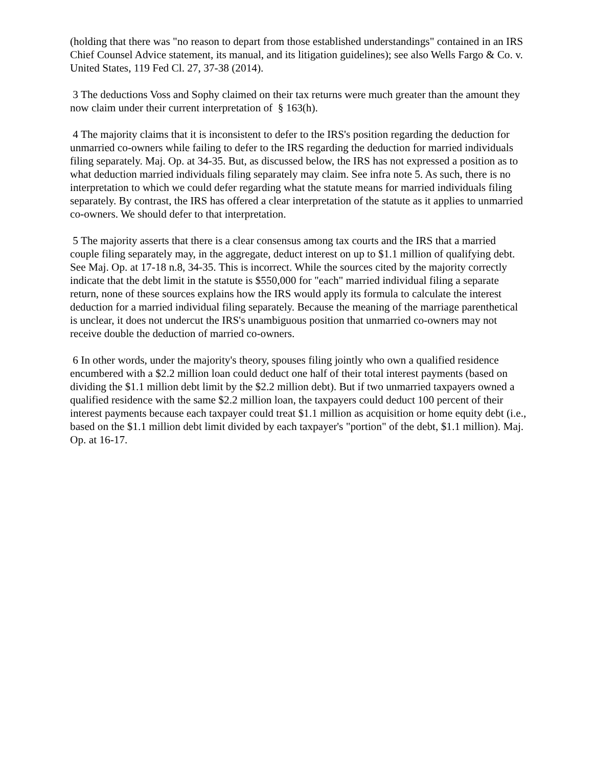(holding that there was "no reason to depart from those established understandings" contained in an IRS Chief Counsel Advice statement, its manual, and its litigation guidelines); see also Wells Fargo & Co. v. United States, 119 Fed Cl. 27, 37-38 (2014).
3 The deductions Voss and Sophy claimed on their tax returns were much greater than the amount they now claim under their current interpretation of § 163(h).
4 The majority claims that it is inconsistent to defer to the IRS's position regarding the deduction for unmarried co-owners while failing to defer to the IRS regarding the deduction for married individuals filing separately. Maj. Op. at 34-35. But, as discussed below, the IRS has not expressed a position as to what deduction married individuals filing separately may claim. See infra note 5. As such, there is no interpretation to which we could defer regarding what the statute means for married individuals filing separately. By contrast, the IRS has offered a clear interpretation of the statute as it applies to unmarried co-owners. We should defer to that interpretation.
5 The majority asserts that there is a clear consensus among tax courts and the IRS that a married couple filing separately may, in the aggregate, deduct interest on up to $1.1 million of qualifying debt. See Maj. Op. at 17-18 n.8, 34-35. This is incorrect. While the sources cited by the majority correctly indicate that the debt limit in the statute is $550,000 for "each" married individual filing a separate return, none of these sources explains how the IRS would apply its formula to calculate the interest deduction for a married individual filing separately. Because the meaning of the marriage parenthetical is unclear, it does not undercut the IRS's unambiguous position that unmarried co-owners may not receive double the deduction of married co-owners.
6 In other words, under the majority's theory, spouses filing jointly who own a qualified residence encumbered with a $2.2 million loan could deduct one half of their total interest payments (based on dividing the $1.1 million debt limit by the $2.2 million debt). But if two unmarried taxpayers owned a qualified residence with the same $2.2 million loan, the taxpayers could deduct 100 percent of their interest payments because each taxpayer could treat $1.1 million as acquisition or home equity debt (i.e., based on the $1.1 million debt limit divided by each taxpayer's "portion" of the debt, $1.1 million). Maj. Op. at 16-17.